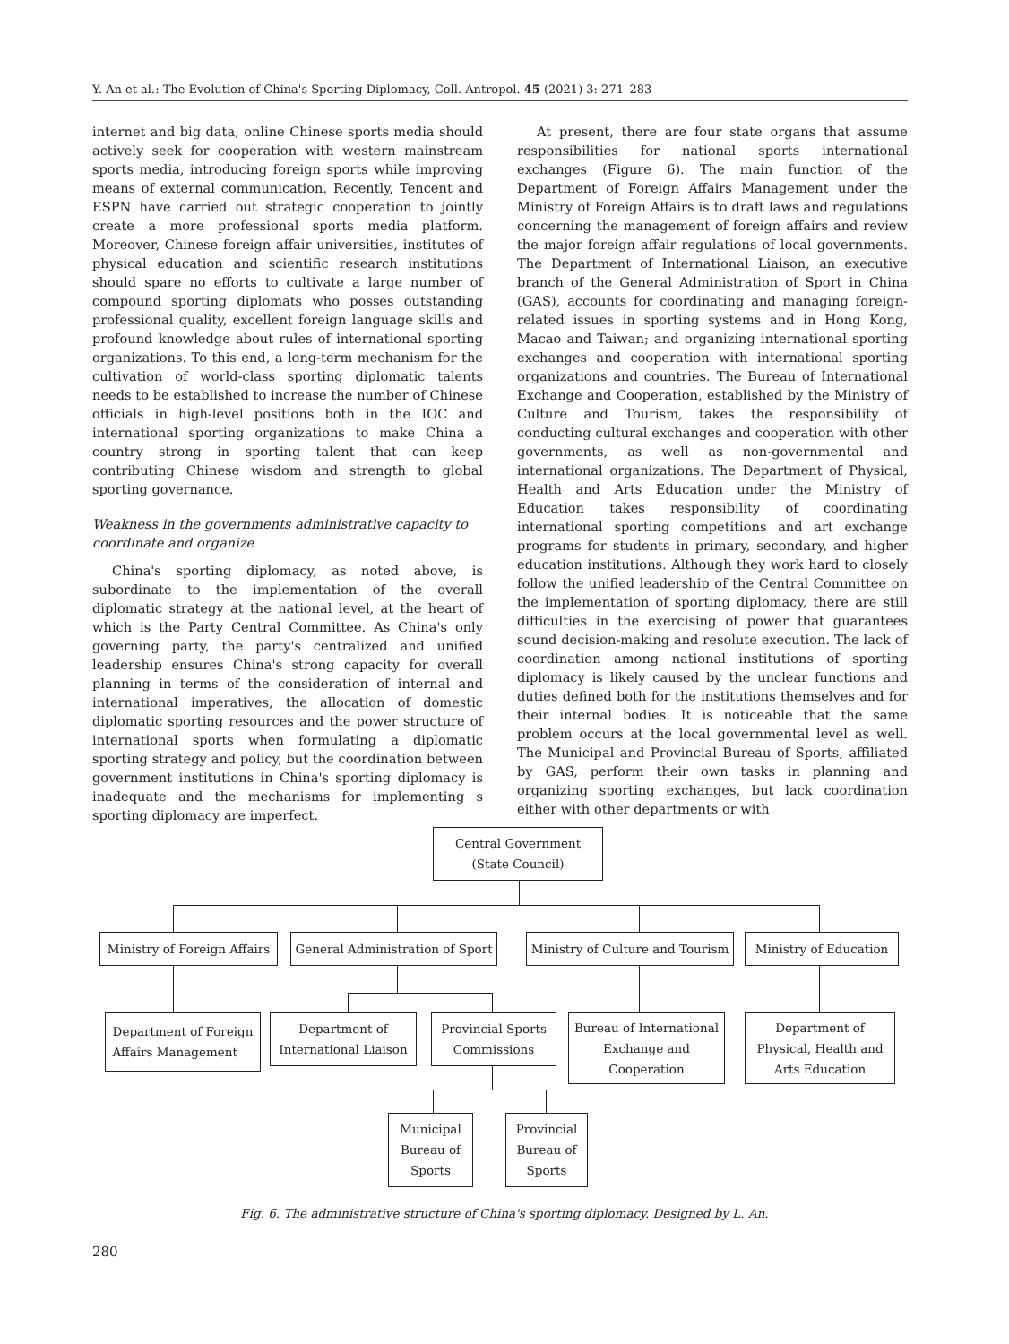Y. An et al.: The Evolution of China's Sporting Diplomacy, Coll. Antropol. 45 (2021) 3: 271–283
internet and big data, online Chinese sports media should actively seek for cooperation with western mainstream sports media, introducing foreign sports while improving means of external communication. Recently, Tencent and ESPN have carried out strategic cooperation to jointly create a more professional sports media platform. Moreover, Chinese foreign affair universities, institutes of physical education and scientific research institutions should spare no efforts to cultivate a large number of compound sporting diplomats who posses outstanding professional quality, excellent foreign language skills and profound knowledge about rules of international sporting organizations. To this end, a long-term mechanism for the cultivation of world-class sporting diplomatic talents needs to be established to increase the number of Chinese officials in high-level positions both in the IOC and international sporting organizations to make China a country strong in sporting talent that can keep contributing Chinese wisdom and strength to global sporting governance.
Weakness in the governments administrative capacity to coordinate and organize
China's sporting diplomacy, as noted above, is subordinate to the implementation of the overall diplomatic strategy at the national level, at the heart of which is the Party Central Committee. As China's only governing party, the party's centralized and unified leadership ensures China's strong capacity for overall planning in terms of the consideration of internal and international imperatives, the allocation of domestic diplomatic sporting resources and the power structure of international sports when formulating a diplomatic sporting strategy and policy, but the coordination between government institutions in China's sporting diplomacy is inadequate and the mechanisms for implementing s sporting diplomacy are imperfect.
At present, there are four state organs that assume responsibilities for national sports international exchanges (Figure 6). The main function of the Department of Foreign Affairs Management under the Ministry of Foreign Affairs is to draft laws and regulations concerning the management of foreign affairs and review the major foreign affair regulations of local governments. The Department of International Liaison, an executive branch of the General Administration of Sport in China (GAS), accounts for coordinating and managing foreign-related issues in sporting systems and in Hong Kong, Macao and Taiwan; and organizing international sporting exchanges and cooperation with international sporting organizations and countries. The Bureau of International Exchange and Cooperation, established by the Ministry of Culture and Tourism, takes the responsibility of conducting cultural exchanges and cooperation with other governments, as well as non-governmental and international organizations. The Department of Physical, Health and Arts Education under the Ministry of Education takes responsibility of coordinating international sporting competitions and art exchange programs for students in primary, secondary, and higher education institutions. Although they work hard to closely follow the unified leadership of the Central Committee on the implementation of sporting diplomacy, there are still difficulties in the exercising of power that guarantees sound decision-making and resolute execution. The lack of coordination among national institutions of sporting diplomacy is likely caused by the unclear functions and duties defined both for the institutions themselves and for their internal bodies. It is noticeable that the same problem occurs at the local governmental level as well. The Municipal and Provincial Bureau of Sports, affiliated by GAS, perform their own tasks in planning and organizing sporting exchanges, but lack coordination either with other departments or with
Central Government
(State Council)
Ministry of Foreign Affairs
General Administration of Sport
Ministry of Culture and Tourism
Ministry of Education
Department of Foreign
Affairs Management
Department of
International Liaison
Provincial Sports
Commissions
Bureau of International
Exchange and
Cooperation
Department of
Physical, Health and
Arts Education
Municipal
Bureau of
Sports
Provincial
Bureau of
Sports
Fig. 6. The administrative structure of China's sporting diplomacy. Designed by L. An.
280